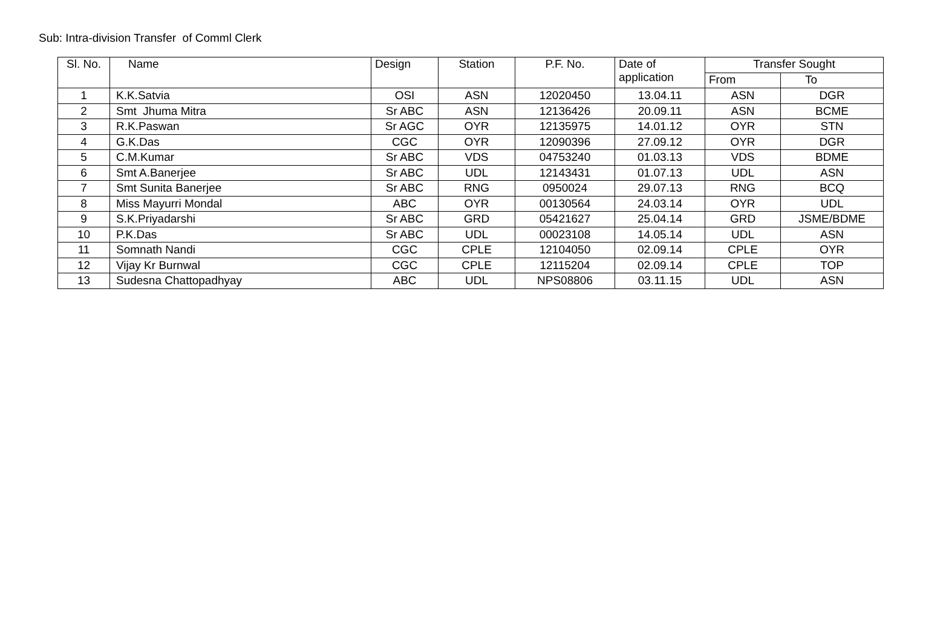Sub: Intra-division Transfer of Comml Clerk
| Sl. No. | Name | Design | Station | P.F. No. | Date of application | Transfer Sought | |
| --- | --- | --- | --- | --- | --- | --- | --- |
| | | | | | | From | To |
| 1 | K.K.Satvia | OSI | ASN | 12020450 | 13.04.11 | ASN | DGR |
| 2 | Smt Jhuma Mitra | Sr ABC | ASN | 12136426 | 20.09.11 | ASN | BCME |
| 3 | R.K.Paswan | Sr AGC | OYR | 12135975 | 14.01.12 | OYR | STN |
| 4 | G.K.Das | CGC | OYR | 12090396 | 27.09.12 | OYR | DGR |
| 5 | C.M.Kumar | Sr ABC | VDS | 04753240 | 01.03.13 | VDS | BDME |
| 6 | Smt A.Banerjee | Sr ABC | UDL | 12143431 | 01.07.13 | UDL | ASN |
| 7 | Smt Sunita Banerjee | Sr ABC | RNG | 0950024 | 29.07.13 | RNG | BCQ |
| 8 | Miss Mayurri Mondal | ABC | OYR | 00130564 | 24.03.14 | OYR | UDL |
| 9 | S.K.Priyadarshi | Sr ABC | GRD | 05421627 | 25.04.14 | GRD | JSME/BDME |
| 10 | P.K.Das | Sr ABC | UDL | 00023108 | 14.05.14 | UDL | ASN |
| 11 | Somnath Nandi | CGC | CPLE | 12104050 | 02.09.14 | CPLE | OYR |
| 12 | Vijay Kr Burnwal | CGC | CPLE | 12115204 | 02.09.14 | CPLE | TOP |
| 13 | Sudesna Chattopadhyay | ABC | UDL | NPS08806 | 03.11.15 | UDL | ASN |